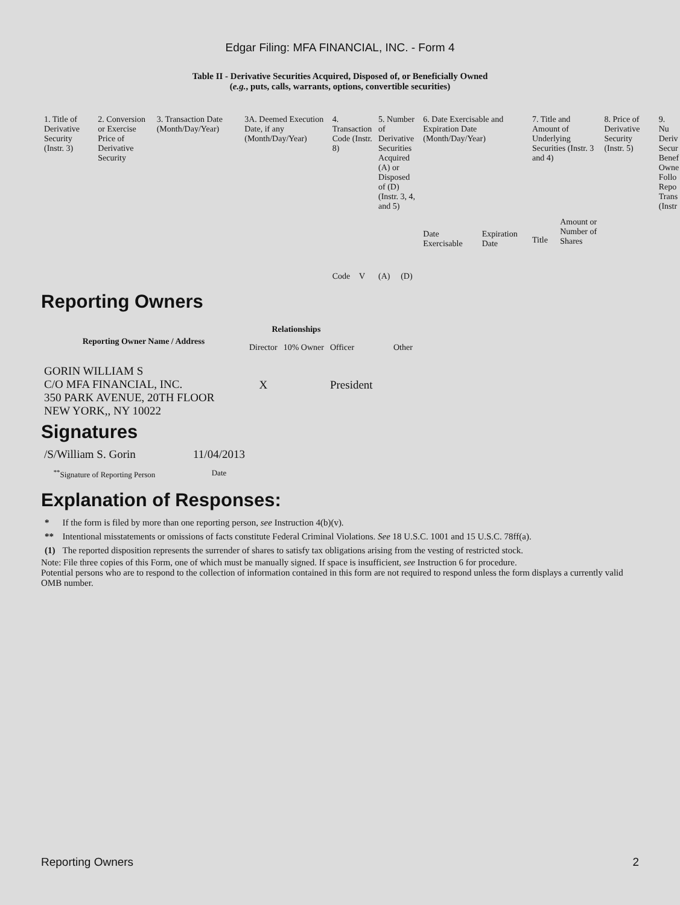Edgar Filing: MFA FINANCIAL, INC. - Form 4
Table II - Derivative Securities Acquired, Disposed of, or Beneficially Owned
(e.g., puts, calls, warrants, options, convertible securities)
| 1. Title of Derivative Security (Instr. 3) | 2. Conversion or Exercise Price of Derivative Security | 3. Transaction Date (Month/Day/Year) | 3A. Deemed Execution Date, if any (Month/Day/Year) | 4. Transaction Code (Instr. 8) | | 5. Number of Derivative Securities Acquired (A) or Disposed of (D) (Instr. 3, 4, and 5) | | 6. Date Exercisable and Expiration Date (Month/Day/Year) | | 7. Title and Amount of Underlying Securities (Instr. 3 and 4) | | 8. Price of Derivative Security (Instr. 5) | 9. Nu Deriv Secur Benef Owne Follo Repo Trans (Instr |
| --- | --- | --- | --- | --- | --- | --- | --- | --- | --- | --- | --- | --- | --- |
| | | | | Code | V | (A) | (D) | Date Exercisable | Expiration Date | Title | Amount or Number of Shares | | |
Reporting Owners
| Reporting Owner Name / Address | Relationships | | | |
| --- | --- | --- | --- | --- |
| | Director | 10% Owner | Officer | Other |
| GORIN WILLIAM S C/O MFA FINANCIAL, INC. 350 PARK AVENUE, 20TH FLOOR NEW YORK,, NY 10022 | X | | President | |
Signatures
| /S/William S. Gorin | 11/04/2013 |
| <sup>**</sup> Signature of Reporting Person | Date |
Explanation of Responses:
| * | If the form is filed by more than one reporting person, see Instruction 4(b)(v). |
| ** | Intentional misstatements or omissions of facts constitute Federal Criminal Violations. See 18 U.S.C. 1001 and 15 U.S.C. 78ff(a). |
| (1) | The reported disposition represents the surrender of shares to satisfy tax obligations arising from the vesting of restricted stock. |
Note: File three copies of this Form, one of which must be manually signed. If space is insufficient, see Instruction 6 for procedure.
Potential persons who are to respond to the collection of information contained in this form are not required to respond unless the form displays a currently valid OMB number.
Reporting Owners 2